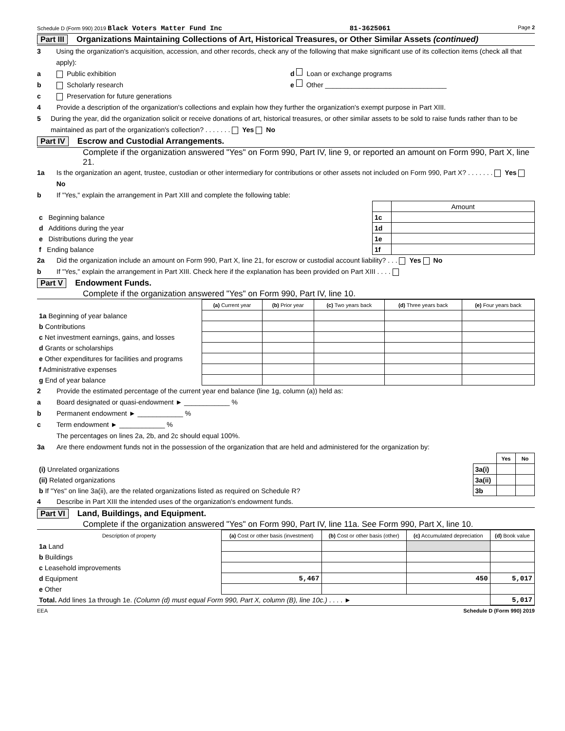Schedule D (Form 990) 2019 Black Voters Matter Fund Inc 81-3625061 Page 2
Part III Organizations Maintaining Collections of Art, Historical Treasures, or Other Similar Assets (continued)
3 Using the organization's acquisition, accession, and other records, check any of the following that make significant use of its collection items (check all that apply):
a Public exhibition d Loan or exchange programs
b Scholarly research e Other ________________________________
c Preservation for future generations
4 Provide a description of the organization's collections and explain how they further the organization's exempt purpose in Part XIII.
5 During the year, did the organization solicit or receive donations of art, historical treasures, or other similar assets to be sold to raise funds rather than to be maintained as part of the organization's collection? . . . . . . . Yes No
Part IV Escrow and Custodial Arrangements.
Complete if the organization answered "Yes" on Form 990, Part IV, line 9, or reported an amount on Form 990, Part X, line 21.
1a Is the organization an agent, trustee, custodian or other intermediary for contributions or other assets not included on Form 990, Part X? . . . . . . . Yes No
b If "Yes," explain the arrangement in Part XIII and complete the following table:
| | | Amount |
| c Beginning balance | 1c | |
| d Additions during the year | 1d | |
| e Distributions during the year | 1e | |
| f Ending balance | 1f | |
2a Did the organization include an amount on Form 990, Part X, line 21, for escrow or custodial account liability? . . . Yes No
b If "Yes," explain the arrangement in Part XIII. Check here if the explanation has been provided on Part XIII . . . .
Part V Endowment Funds.
Complete if the organization answered "Yes" on Form 990, Part IV, line 10.
| | (a) Current year | (b) Prior year | (c) Two years back | (d) Three years back | (e) Four years back |
| 1a Beginning of year balance | | | | | |
| b Contributions | | | | | |
| c Net investment earnings, gains, and losses | | | | | |
| d Grants or scholarships | | | | | |
| e Other expenditures for facilities and programs | | | | | |
| f Administrative expenses | | | | | |
| g End of year balance | | | | | |
2 Provide the estimated percentage of the current year end balance (line 1g, column (a)) held as:
a Board designated or quasi-endowment ► ____________ %
b Permanent endowment ► ____________ %
c Term endowment ► ____________ %
The percentages on lines 2a, 2b, and 2c should equal 100%.
3a Are there endowment funds not in the possession of the organization that are held and administered for the organization by:
| | | Yes | No |
| (i) Unrelated organizations | 3a(i) | | |
| (ii) Related organizations | 3a(ii) | | |
| b If "Yes" on line 3a(ii), are the related organizations listed as required on Schedule R? | 3b | | |
4 Describe in Part XIII the intended uses of the organization's endowment funds.
Part VI Land, Buildings, and Equipment.
Complete if the organization answered "Yes" on Form 990, Part IV, line 11a. See Form 990, Part X, line 10.
| Description of property | (a) Cost or other basis (investment) | (b) Cost or other basis (other) | (c) Accumulated depreciation | (d) Book value |
| --- | --- | --- | --- | --- |
| 1a Land | | | | |
| b Buildings | | | | |
| c Leasehold improvements | | | | |
| d Equipment | 5,467 | | 450 | 5,017 |
| e Other | | | | |
| Total. Add lines 1a through 1e. (Column (d) must equal Form 990, Part X, column (B), line 10c.) . . . . ► | | | | 5,017 |
EEA Schedule D (Form 990) 2019